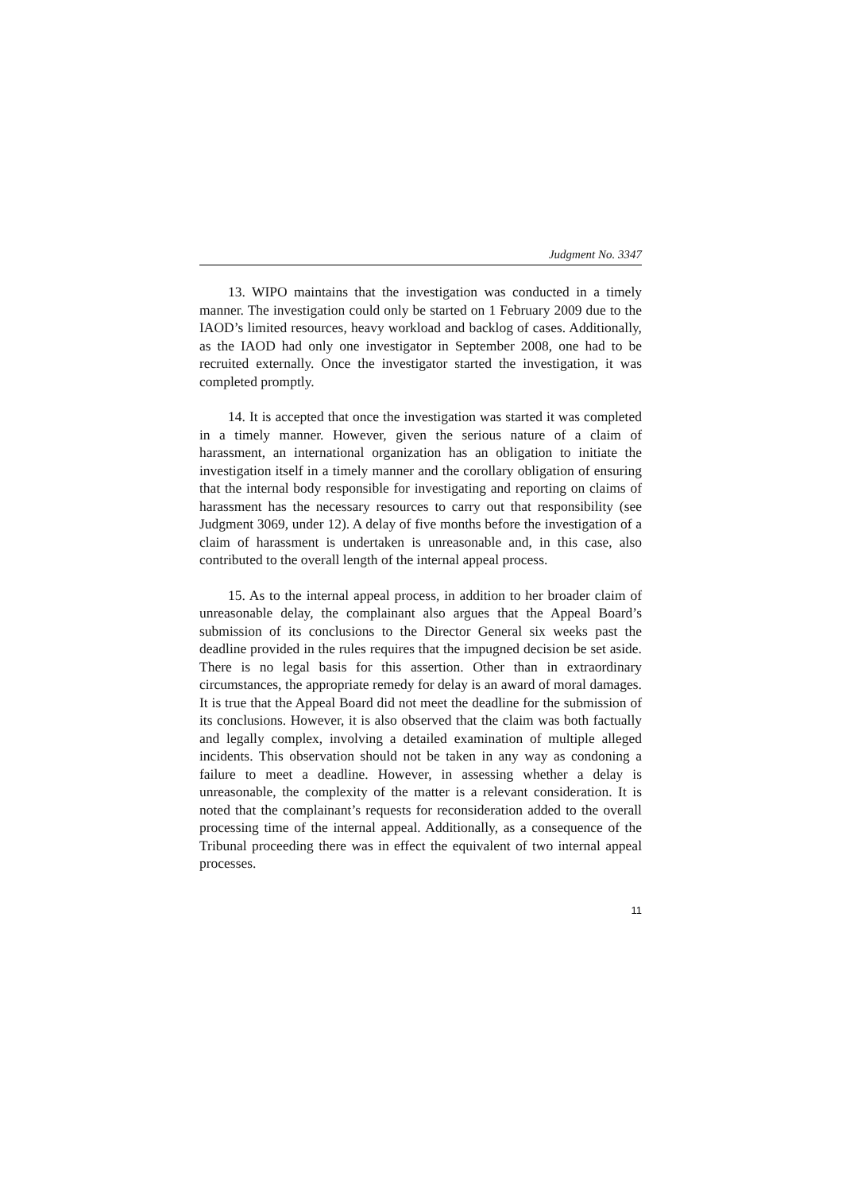Judgment No. 3347
13. WIPO maintains that the investigation was conducted in a timely manner. The investigation could only be started on 1 February 2009 due to the IAOD’s limited resources, heavy workload and backlog of cases. Additionally, as the IAOD had only one investigator in September 2008, one had to be recruited externally. Once the investigator started the investigation, it was completed promptly.
14. It is accepted that once the investigation was started it was completed in a timely manner. However, given the serious nature of a claim of harassment, an international organization has an obligation to initiate the investigation itself in a timely manner and the corollary obligation of ensuring that the internal body responsible for investigating and reporting on claims of harassment has the necessary resources to carry out that responsibility (see Judgment 3069, under 12). A delay of five months before the investigation of a claim of harassment is undertaken is unreasonable and, in this case, also contributed to the overall length of the internal appeal process.
15. As to the internal appeal process, in addition to her broader claim of unreasonable delay, the complainant also argues that the Appeal Board’s submission of its conclusions to the Director General six weeks past the deadline provided in the rules requires that the impugned decision be set aside. There is no legal basis for this assertion. Other than in extraordinary circumstances, the appropriate remedy for delay is an award of moral damages. It is true that the Appeal Board did not meet the deadline for the submission of its conclusions. However, it is also observed that the claim was both factually and legally complex, involving a detailed examination of multiple alleged incidents. This observation should not be taken in any way as condoning a failure to meet a deadline. However, in assessing whether a delay is unreasonable, the complexity of the matter is a relevant consideration. It is noted that the complainant’s requests for reconsideration added to the overall processing time of the internal appeal. Additionally, as a consequence of the Tribunal proceeding there was in effect the equivalent of two internal appeal processes.
11